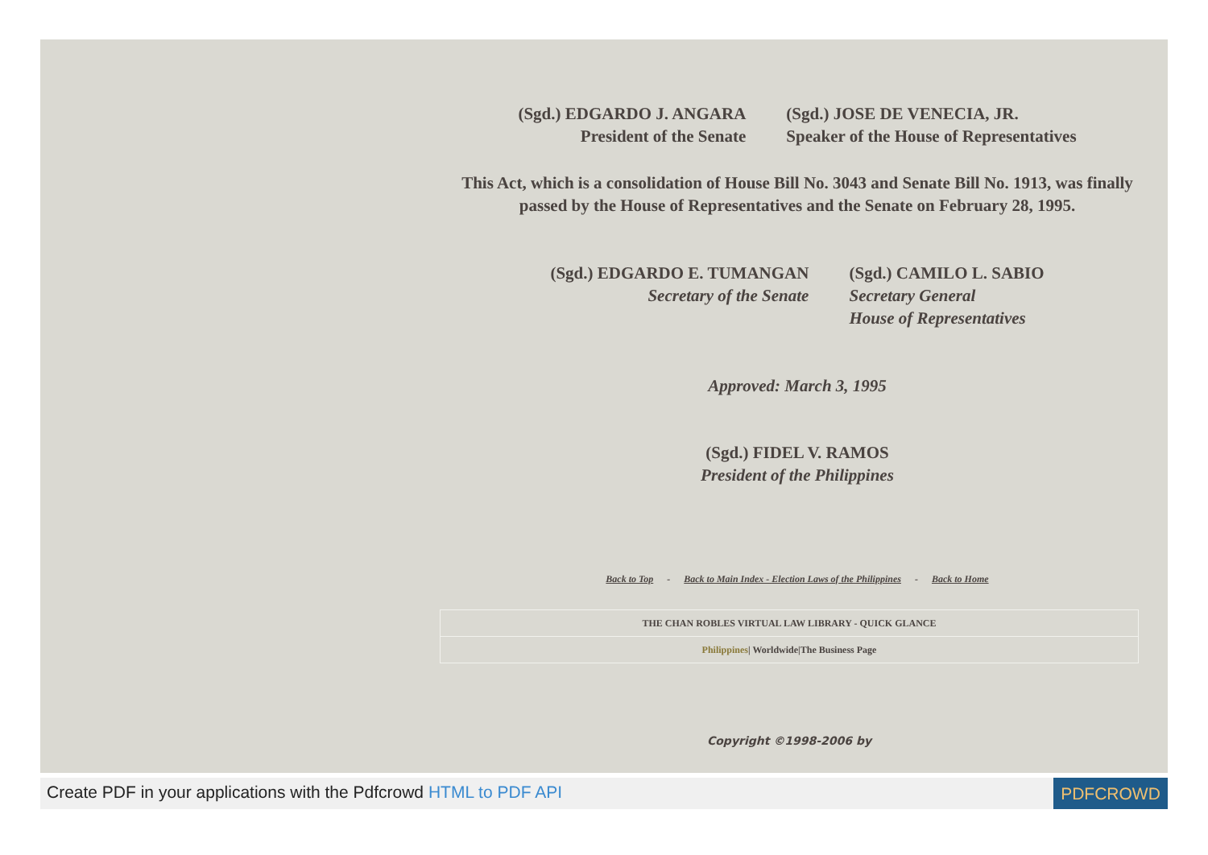(Sgd.) EDGARDO J. ANGARA
President of the Senate
(Sgd.) JOSE DE VENECIA, JR.
Speaker of the House of Representatives
This Act, which is a consolidation of House Bill No. 3043 and Senate Bill No. 1913, was finally passed by the House of Representatives and the Senate on February 28, 1995.
(Sgd.) EDGARDO E. TUMANGAN
Secretary of the Senate
(Sgd.) CAMILO L. SABIO
Secretary General
House of Representatives
Approved: March 3, 1995
(Sgd.) FIDEL V. RAMOS
President of the Philippines
Back to Top - Back to Main Index - Election Laws of the Philippines - Back to Home
| THE CHAN ROBLES VIRTUAL LAW LIBRARY - QUICK GLANCE |
| Philippines / Worldwide / The Business Page |
Copyright ©1998-2006 by
Create PDF in your applications with the Pdfcrowd HTML to PDF API PDFCROWD